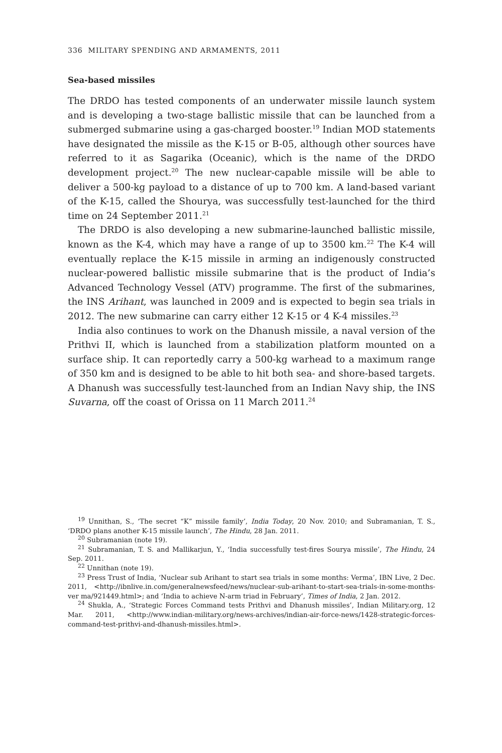336 MILITARY SPENDING AND ARMAMENTS, 2011
Sea-based missiles
The DRDO has tested components of an underwater missile launch system and is developing a two-stage ballistic missile that can be launched from a submerged submarine using a gas-charged booster.<sup>19</sup> Indian MOD statements have designated the missile as the K-15 or B-05, although other sources have referred to it as Sagarika (Oceanic), which is the name of the DRDO development project.<sup>20</sup> The new nuclear-capable missile will be able to deliver a 500-kg payload to a distance of up to 700 km. A land-based variant of the K-15, called the Shourya, was successfully test-launched for the third time on 24 September 2011.<sup>21</sup>
The DRDO is also developing a new submarine-launched ballistic missile, known as the K-4, which may have a range of up to 3500 km.<sup>22</sup> The K-4 will eventually replace the K-15 missile in arming an indigenously constructed nuclear-powered ballistic missile submarine that is the product of India’s Advanced Technology Vessel (ATV) programme. The first of the submarines, the INS Arihant, was launched in 2009 and is expected to begin sea trials in 2012. The new submarine can carry either 12 K-15 or 4 K-4 missiles.<sup>23</sup>
India also continues to work on the Dhanush missile, a naval version of the Prithvi II, which is launched from a stabilization platform mounted on a surface ship. It can reportedly carry a 500-kg warhead to a maximum range of 350 km and is designed to be able to hit both sea- and shore-based targets. A Dhanush was successfully test-launched from an Indian Navy ship, the INS Suvarna, off the coast of Orissa on 11 March 2011.<sup>24</sup>
<sup>19</sup> Unnithan, S., ‘The secret “K” missile family’, India Today, 20 Nov. 2010; and Subramanian, T. S., ‘DRDO plans another K-15 missile launch’, The Hindu, 28 Jan. 2011.
<sup>20</sup> Subramanian (note 19).
<sup>21</sup> Subramanian, T. S. and Mallikarjun, Y., ‘India successfully test-fires Sourya missile’, The Hindu, 24 Sep. 2011.
<sup>22</sup> Unnithan (note 19).
<sup>23</sup> Press Trust of India, ‘Nuclear sub Arihant to start sea trials in some months: Verma’, IBN Live, 2 Dec. 2011, <http://ibnlive.in.com/generalnewsfeed/news/nuclear-sub-arihant-to-start-sea-trials-in-some-months-ver ma/921449.html>; and ‘India to achieve N-arm triad in February’, Times of India, 2 Jan. 2012.
<sup>24</sup> Shukla, A., ‘Strategic Forces Command tests Prithvi and Dhanush missiles’, Indian Military.org, 12 Mar. 2011, <http://www.indian-military.org/news-archives/indian-air-force-news/1428-strategic-forces-command-test-prithvi-and-dhanush-missiles.html>.